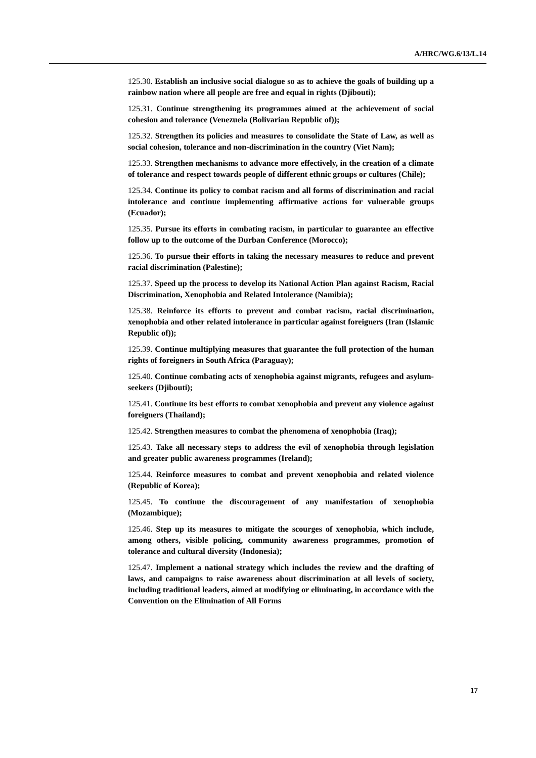A/HRC/WG.6/13/L.14
125.30. Establish an inclusive social dialogue so as to achieve the goals of building up a rainbow nation where all people are free and equal in rights (Djibouti);
125.31. Continue strengthening its programmes aimed at the achievement of social cohesion and tolerance (Venezuela (Bolivarian Republic of));
125.32. Strengthen its policies and measures to consolidate the State of Law, as well as social cohesion, tolerance and non-discrimination in the country (Viet Nam);
125.33. Strengthen mechanisms to advance more effectively, in the creation of a climate of tolerance and respect towards people of different ethnic groups or cultures (Chile);
125.34. Continue its policy to combat racism and all forms of discrimination and racial intolerance and continue implementing affirmative actions for vulnerable groups (Ecuador);
125.35. Pursue its efforts in combating racism, in particular to guarantee an effective follow up to the outcome of the Durban Conference (Morocco);
125.36. To pursue their efforts in taking the necessary measures to reduce and prevent racial discrimination (Palestine);
125.37. Speed up the process to develop its National Action Plan against Racism, Racial Discrimination, Xenophobia and Related Intolerance (Namibia);
125.38. Reinforce its efforts to prevent and combat racism, racial discrimination, xenophobia and other related intolerance in particular against foreigners (Iran (Islamic Republic of));
125.39. Continue multiplying measures that guarantee the full protection of the human rights of foreigners in South Africa (Paraguay);
125.40. Continue combating acts of xenophobia against migrants, refugees and asylum-seekers (Djibouti);
125.41. Continue its best efforts to combat xenophobia and prevent any violence against foreigners (Thailand);
125.42. Strengthen measures to combat the phenomena of xenophobia (Iraq);
125.43. Take all necessary steps to address the evil of xenophobia through legislation and greater public awareness programmes (Ireland);
125.44. Reinforce measures to combat and prevent xenophobia and related violence (Republic of Korea);
125.45. To continue the discouragement of any manifestation of xenophobia (Mozambique);
125.46. Step up its measures to mitigate the scourges of xenophobia, which include, among others, visible policing, community awareness programmes, promotion of tolerance and cultural diversity (Indonesia);
125.47. Implement a national strategy which includes the review and the drafting of laws, and campaigns to raise awareness about discrimination at all levels of society, including traditional leaders, aimed at modifying or eliminating, in accordance with the Convention on the Elimination of All Forms
17